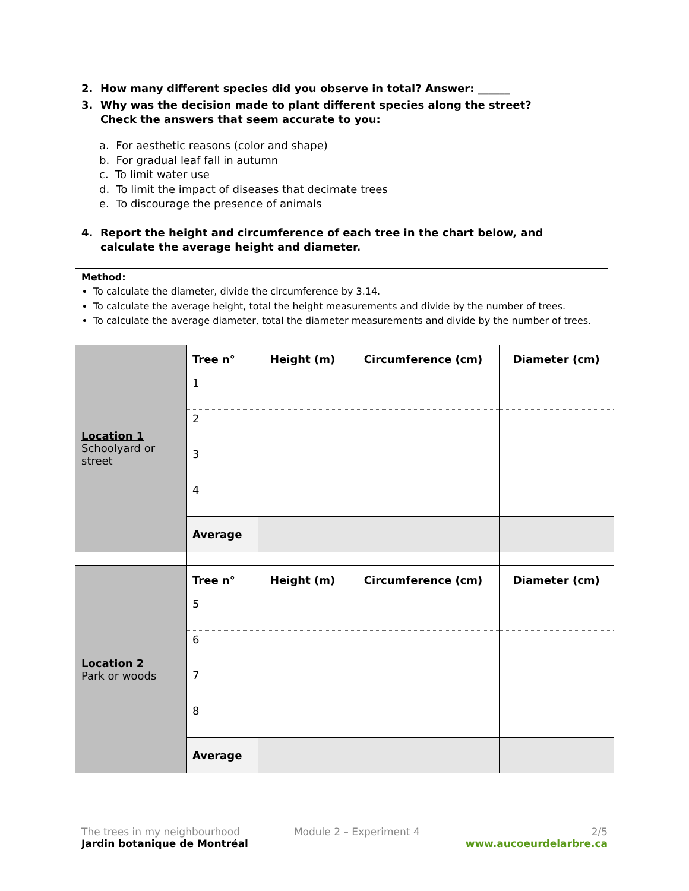2. How many different species did you observe in total? Answer: ______
3. Why was the decision made to plant different species along the street?
Check the answers that seem accurate to you:
a. For aesthetic reasons (color and shape)
b. For gradual leaf fall in autumn
c. To limit water use
d. To limit the impact of diseases that decimate trees
e. To discourage the presence of animals
4. Report the height and circumference of each tree in the chart below, and
calculate the average height and diameter.
Method:
To calculate the diameter, divide the circumference by 3.14.
To calculate the average height, total the height measurements and divide by the number of trees.
To calculate the average diameter, total the diameter measurements and divide by the number of trees.
| Location 1 Schoolyard or street | Tree n° | Height (m) | Circumference (cm) | Diameter (cm) |
| | 1 | | | |
| | 2 | | | |
| | 3 | | | |
| | 4 | | | |
| | Average | | | |
| Location 2 Park or woods | Tree n° | Height (m) | Circumference (cm) | Diameter (cm) |
| | 5 | | | |
| | 6 | | | |
| | 7 | | | |
| | 8 | | | |
| | Average | | | |
The trees in my neighbourhood
Jardin botanique de Montréal
Module 2 – Experiment 4 2/5
www.aucoeurdelarbre.ca